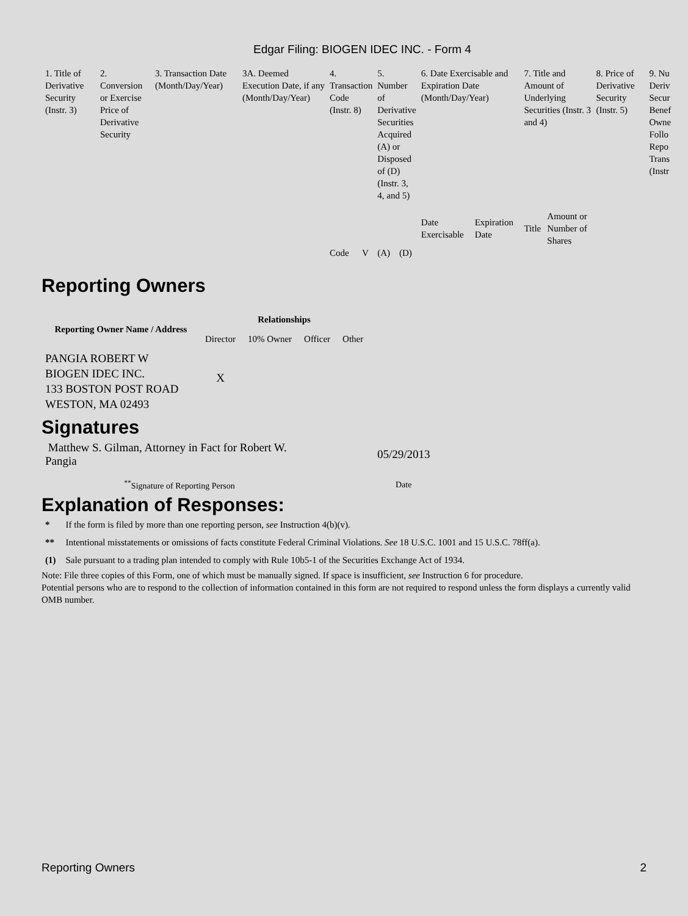Edgar Filing: BIOGEN IDEC INC. - Form 4
| 1. Title of Derivative Security (Instr. 3) | 2. Conversion or Exercise Price of Derivative Security | 3. Transaction Date (Month/Day/Year) | 3A. Deemed Execution Date, if any (Month/Day/Year) | 4. Transaction Code (Instr. 8) | | 5. Number of Derivative Securities Acquired (A) or Disposed of (D) (Instr. 3, 4, and 5) | | 6. Date Exercisable and Expiration Date (Month/Day/Year) | | 7. Title and Amount of Underlying Securities (Instr. 3 and 4) | | 8. Price of Derivative Security (Instr. 5) | 9. Nu Deriv Secur Benef Owne Follo Repo Trans (Instr |
| | | | | | | | | Date Exercisable | Expiration Date | Title | Amount or Number of Shares | | |
| | | | | Code | V | (A) | (D) | | | | | | |
Reporting Owners
| Reporting Owner Name / Address | Relationships | | | |
| --- | --- | --- | --- | --- |
| | Director | 10% Owner | Officer | Other |
| PANGIA ROBERT W BIOGEN IDEC INC. 133 BOSTON POST ROAD WESTON, MA 02493 | X | | | |
Signatures
| Matthew S. Gilman, Attorney in Fact for Robert W. Pangia | 05/29/2013 |
| <sup>**</sup> Signature of Reporting Person | Date |
Explanation of Responses:
| * | If the form is filed by more than one reporting person, see Instruction 4(b)(v). |
| ** | Intentional misstatements or omissions of facts constitute Federal Criminal Violations. See 18 U.S.C. 1001 and 15 U.S.C. 78ff(a). |
| (1) | Sale pursuant to a trading plan intended to comply with Rule 10b5-1 of the Securities Exchange Act of 1934. |
Note: File three copies of this Form, one of which must be manually signed. If space is insufficient, see Instruction 6 for procedure.
Potential persons who are to respond to the collection of information contained in this form are not required to respond unless the form displays a currently valid OMB number.
Reporting Owners 2